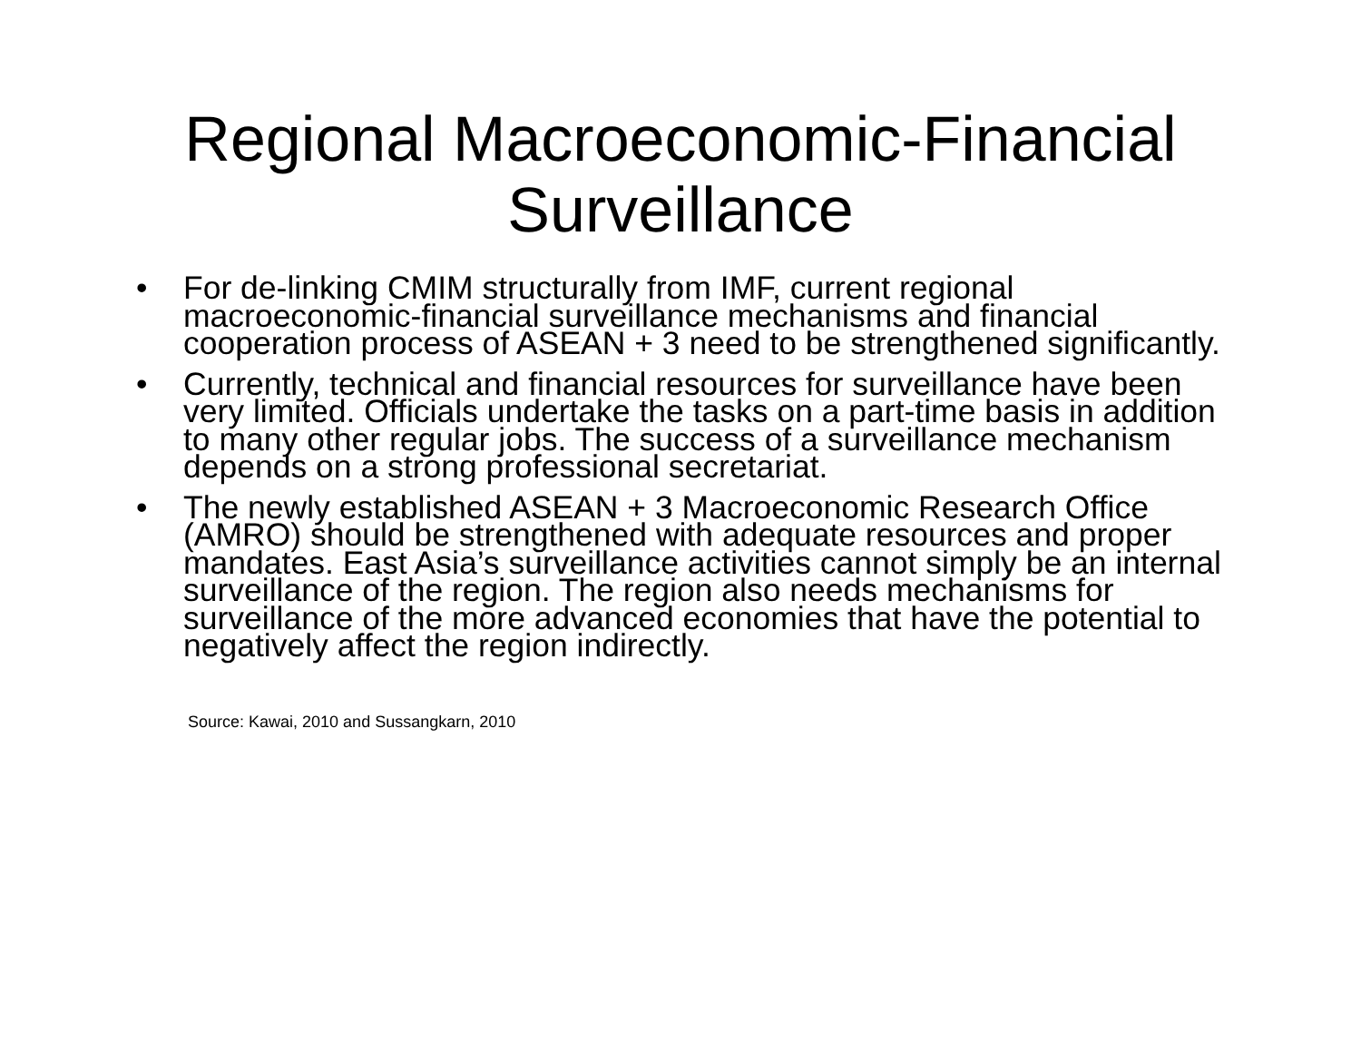Regional Macroeconomic-Financial
Surveillance
• For de-linking CMIM structurally from IMF, current regional macroeconomic-financial surveillance mechanisms and financial cooperation process of ASEAN + 3 need to be strengthened significantly.
• Currently, technical and financial resources for surveillance have been very limited. Officials undertake the tasks on a part-time basis in addition to many other regular jobs. The success of a surveillance mechanism depends on a strong professional secretariat.
• The newly established ASEAN + 3 Macroeconomic Research Office (AMRO) should be strengthened with adequate resources and proper mandates. East Asia’s surveillance activities cannot simply be an internal surveillance of the region. The region also needs mechanisms for surveillance of the more advanced economies that have the potential to negatively affect the region indirectly.
Source: Kawai, 2010 and Sussangkarn, 2010